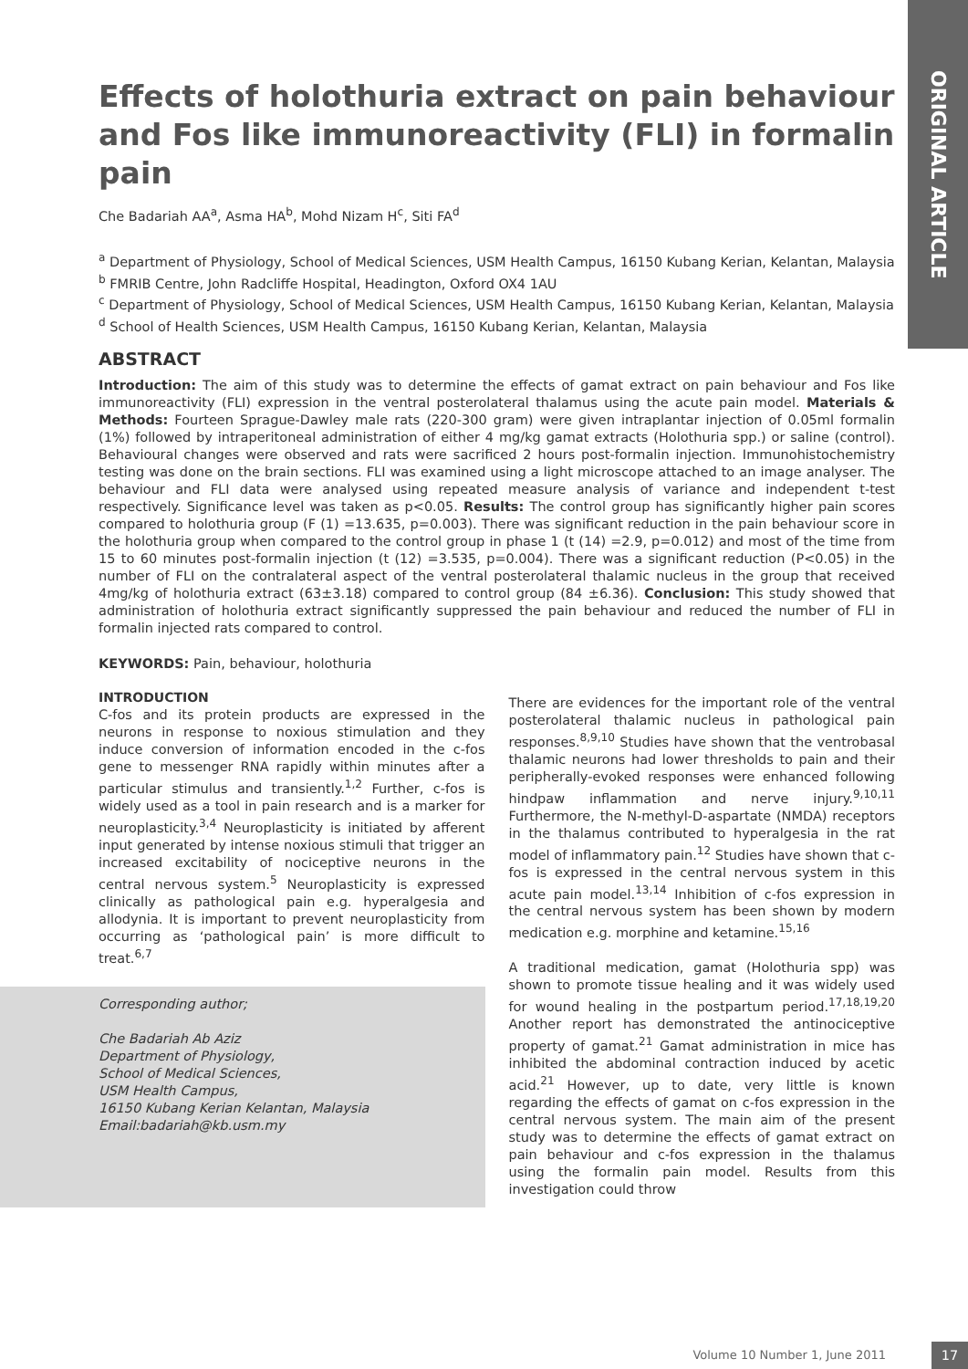ORIGINAL ARTICLE
Effects of holothuria extract on pain behaviour and Fos like immunoreactivity (FLI) in formalin pain
Che Badariah AA<sup>a</sup>, Asma HA<sup>b</sup>, Mohd Nizam H<sup>c</sup>, Siti FA<sup>d</sup>
<sup>a</sup> Department of Physiology, School of Medical Sciences, USM Health Campus, 16150 Kubang Kerian, Kelantan, Malaysia
<sup>b</sup> FMRIB Centre, John Radcliffe Hospital, Headington, Oxford OX4 1AU
<sup>c</sup> Department of Physiology, School of Medical Sciences, USM Health Campus, 16150 Kubang Kerian, Kelantan, Malaysia
<sup>d</sup> School of Health Sciences, USM Health Campus, 16150 Kubang Kerian, Kelantan, Malaysia
ABSTRACT
Introduction: The aim of this study was to determine the effects of gamat extract on pain behaviour and Fos like immunoreactivity (FLI) expression in the ventral posterolateral thalamus using the acute pain model. Materials & Methods: Fourteen Sprague-Dawley male rats (220-300 gram) were given intraplantar injection of 0.05ml formalin (1%) followed by intraperitoneal administration of either 4 mg/kg gamat extracts (Holothuria spp.) or saline (control). Behavioural changes were observed and rats were sacrificed 2 hours post-formalin injection. Immunohistochemistry testing was done on the brain sections. FLI was examined using a light microscope attached to an image analyser. The behaviour and FLI data were analysed using repeated measure analysis of variance and independent t-test respectively. Significance level was taken as p<0.05. Results: The control group has significantly higher pain scores compared to holothuria group (F (1) =13.635, p=0.003). There was significant reduction in the pain behaviour score in the holothuria group when compared to the control group in phase 1 (t (14) =2.9, p=0.012) and most of the time from 15 to 60 minutes post-formalin injection (t (12) =3.535, p=0.004). There was a significant reduction (P<0.05) in the number of FLI on the contralateral aspect of the ventral posterolateral thalamic nucleus in the group that received 4mg/kg of holothuria extract (63±3.18) compared to control group (84 ±6.36). Conclusion: This study showed that administration of holothuria extract significantly suppressed the pain behaviour and reduced the number of FLI in formalin injected rats compared to control.
KEYWORDS: Pain, behaviour, holothuria
INTRODUCTION
C-fos and its protein products are expressed in the neurons in response to noxious stimulation and they induce conversion of information encoded in the c-fos gene to messenger RNA rapidly within minutes after a particular stimulus and transiently.<sup>1,2</sup> Further, c-fos is widely used as a tool in pain research and is a marker for neuroplasticity.<sup>3,4</sup> Neuroplasticity is initiated by afferent input generated by intense noxious stimuli that trigger an increased excitability of nociceptive neurons in the central nervous system.<sup>5</sup> Neuroplasticity is expressed clinically as pathological pain e.g. hyperalgesia and allodynia. It is important to prevent neuroplasticity from occurring as ‘pathological pain’ is more difficult to treat.<sup>6,7</sup>
Corresponding author;
Che Badariah Ab Aziz
Department of Physiology,
School of Medical Sciences,
USM Health Campus,
16150 Kubang Kerian Kelantan, Malaysia
Email:badariah@kb.usm.my
There are evidences for the important role of the ventral posterolateral thalamic nucleus in pathological pain responses.<sup>8,9,10</sup> Studies have shown that the ventrobasal thalamic neurons had lower thresholds to pain and their peripherally-evoked responses were enhanced following hindpaw inflammation and nerve injury.<sup>9,10,11</sup> Furthermore, the N-methyl-D-aspartate (NMDA) receptors in the thalamus contributed to hyperalgesia in the rat model of inflammatory pain.<sup>12</sup> Studies have shown that c-fos is expressed in the central nervous system in this acute pain model.<sup>13,14</sup> Inhibition of c-fos expression in the central nervous system has been shown by modern medication e.g. morphine and ketamine.<sup>15,16</sup>
A traditional medication, gamat (Holothuria spp) was shown to promote tissue healing and it was widely used for wound healing in the postpartum period.<sup>17,18,19,20</sup> Another report has demonstrated the antinociceptive property of gamat.<sup>21</sup> Gamat administration in mice has inhibited the abdominal contraction induced by acetic acid.<sup>21</sup> However, up to date, very little is known regarding the effects of gamat on c-fos expression in the central nervous system. The main aim of the present study was to determine the effects of gamat extract on pain behaviour and c-fos expression in the thalamus using the formalin pain model. Results from this investigation could throw
Volume 10 Number 1, June 2011 17